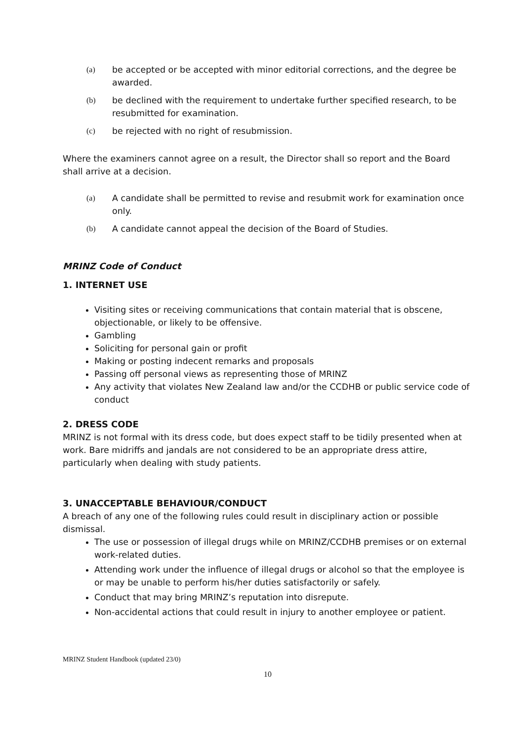(a) be accepted or be accepted with minor editorial corrections, and the degree be awarded.
(b) be declined with the requirement to undertake further specified research, to be resubmitted for examination.
(c) be rejected with no right of resubmission.
Where the examiners cannot agree on a result, the Director shall so report and the Board shall arrive at a decision.
(a) A candidate shall be permitted to revise and resubmit work for examination once only.
(b) A candidate cannot appeal the decision of the Board of Studies.
MRINZ Code of Conduct
1. INTERNET USE
Visiting sites or receiving communications that contain material that is obscene, objectionable, or likely to be offensive.
Gambling
Soliciting for personal gain or profit
Making or posting indecent remarks and proposals
Passing off personal views as representing those of MRINZ
Any activity that violates New Zealand law and/or the CCDHB or public service code of conduct
2. DRESS CODE
MRINZ is not formal with its dress code, but does expect staff to be tidily presented when at work. Bare midriffs and jandals are not considered to be an appropriate dress attire, particularly when dealing with study patients.
3. UNACCEPTABLE BEHAVIOUR/CONDUCT
A breach of any one of the following rules could result in disciplinary action or possible dismissal.
The use or possession of illegal drugs while on MRINZ/CCDHB premises or on external work-related duties.
Attending work under the influence of illegal drugs or alcohol so that the employee is or may be unable to perform his/her duties satisfactorily or safely.
Conduct that may bring MRINZ’s reputation into disrepute.
Non-accidental actions that could result in injury to another employee or patient.
MRINZ Student Handbook (updated 23/0)
10